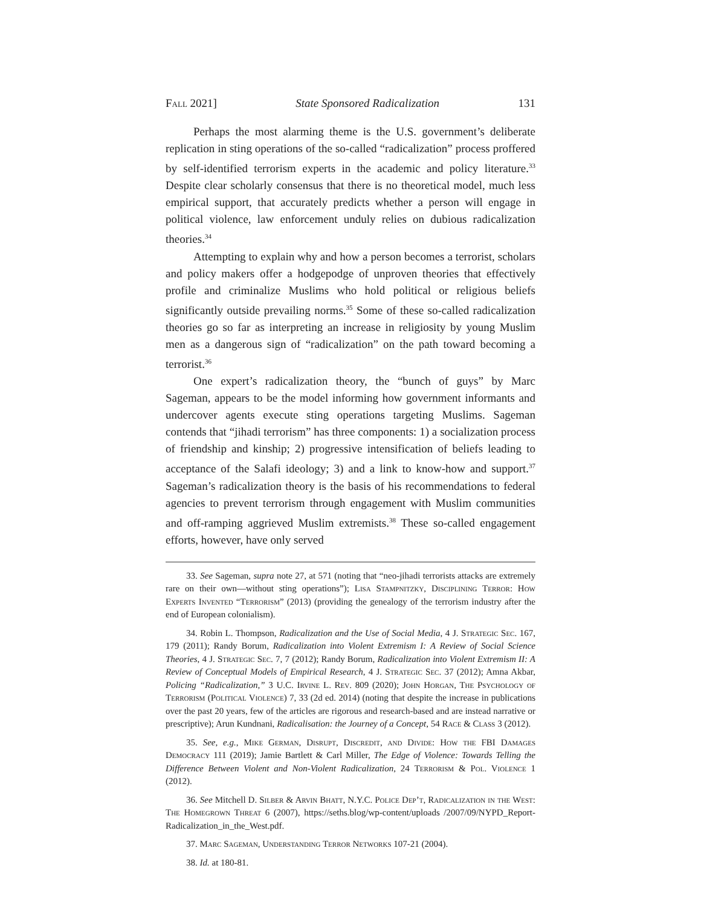Fall 2021] State Sponsored Radicalization 131
Perhaps the most alarming theme is the U.S. government’s deliberate replication in sting operations of the so-called “radicalization” process proffered by self-identified terrorism experts in the academic and policy literature.<sup>33</sup> Despite clear scholarly consensus that there is no theoretical model, much less empirical support, that accurately predicts whether a person will engage in political violence, law enforcement unduly relies on dubious radicalization theories.<sup>34</sup>
Attempting to explain why and how a person becomes a terrorist, scholars and policy makers offer a hodgepodge of unproven theories that effectively profile and criminalize Muslims who hold political or religious beliefs significantly outside prevailing norms.<sup>35</sup> Some of these so-called radicalization theories go so far as interpreting an increase in religiosity by young Muslim men as a dangerous sign of “radicalization” on the path toward becoming a terrorist.<sup>36</sup>
One expert’s radicalization theory, the “bunch of guys” by Marc Sageman, appears to be the model informing how government informants and undercover agents execute sting operations targeting Muslims. Sageman contends that “jihadi terrorism” has three components: 1) a socialization process of friendship and kinship; 2) progressive intensification of beliefs leading to acceptance of the Salafi ideology; 3) and a link to know-how and support.<sup>37</sup> Sageman’s radicalization theory is the basis of his recommendations to federal agencies to prevent terrorism through engagement with Muslim communities and off-ramping aggrieved Muslim extremists.<sup>38</sup> These so-called engagement efforts, however, have only served
33. See Sageman, supra note 27, at 571 (noting that “neo-jihadi terrorists attacks are extremely rare on their own—without sting operations”); Lisa Stampnitzky, Disciplining Terror: How Experts Invented “Terrorism” (2013) (providing the genealogy of the terrorism industry after the end of European colonialism).
34. Robin L. Thompson, Radicalization and the Use of Social Media, 4 J. Strategic Sec. 167, 179 (2011); Randy Borum, Radicalization into Violent Extremism I: A Review of Social Science Theories, 4 J. Strategic Sec. 7, 7 (2012); Randy Borum, Radicalization into Violent Extremism II: A Review of Conceptual Models of Empirical Research, 4 J. Strategic Sec. 37 (2012); Amna Akbar, Policing “Radicalization,” 3 U.C. Irvine L. Rev. 809 (2020); John Horgan, The Psychology of Terrorism (Political Violence) 7, 33 (2d ed. 2014) (noting that despite the increase in publications over the past 20 years, few of the articles are rigorous and research-based and are instead narrative or prescriptive); Arun Kundnani, Radicalisation: the Journey of a Concept, 54 Race & Class 3 (2012).
35. See, e.g., Mike German, Disrupt, Discredit, and Divide: How the FBI Damages Democracy 111 (2019); Jamie Bartlett & Carl Miller, The Edge of Violence: Towards Telling the Difference Between Violent and Non-Violent Radicalization, 24 Terrorism & Pol. Violence 1 (2012).
36. See Mitchell D. Silber & Arvin Bhatt, N.Y.C. Police Dep’t, Radicalization in the West: The Homegrown Threat 6 (2007), https://seths.blog/wp-content/uploads /2007/09/NYPD_Report-Radicalization_in_the_West.pdf.
37. Marc Sageman, Understanding Terror Networks 107-21 (2004).
38. Id. at 180-81.